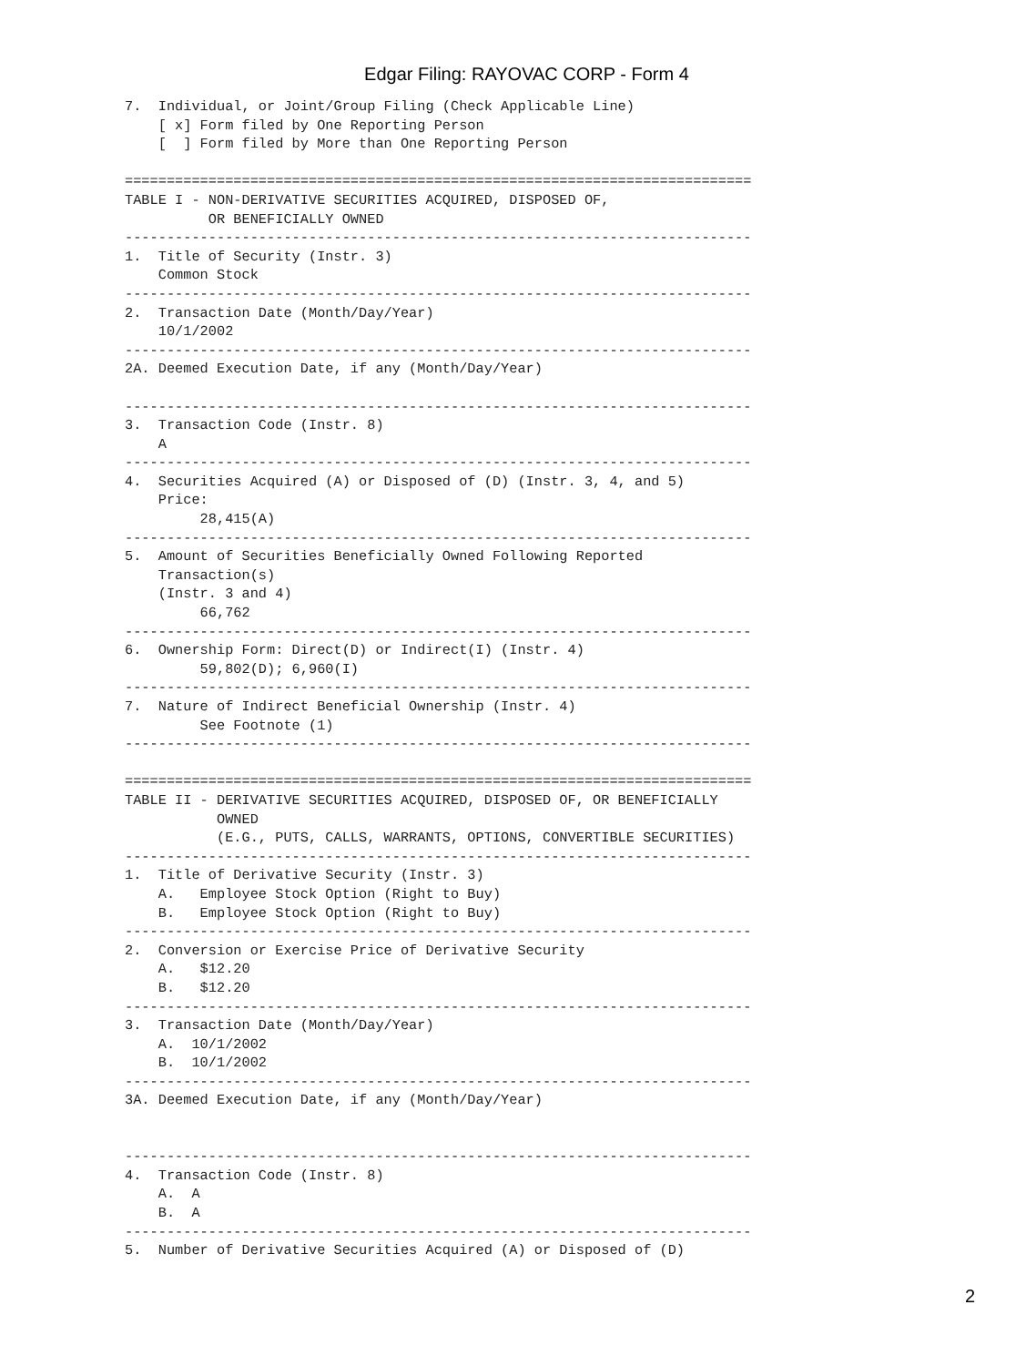Edgar Filing: RAYOVAC CORP - Form 4
7.  Individual, or Joint/Group Filing (Check Applicable Line)
    [ x] Form filed by One Reporting Person
    [  ] Form filed by More than One Reporting Person

===========================================================================
TABLE I - NON-DERIVATIVE SECURITIES ACQUIRED, DISPOSED OF,
          OR BENEFICIALLY OWNED
---------------------------------------------------------------------------
1.  Title of Security (Instr. 3)
    Common Stock
---------------------------------------------------------------------------
2.  Transaction Date (Month/Day/Year)
    10/1/2002
---------------------------------------------------------------------------
2A. Deemed Execution Date, if any (Month/Day/Year)

---------------------------------------------------------------------------
3.  Transaction Code (Instr. 8)
    A
---------------------------------------------------------------------------
4.  Securities Acquired (A) or Disposed of (D) (Instr. 3, 4, and 5)
    Price:
         28,415(A)
---------------------------------------------------------------------------
5.  Amount of Securities Beneficially Owned Following Reported
    Transaction(s)
    (Instr. 3 and 4)
         66,762
---------------------------------------------------------------------------
6.  Ownership Form: Direct(D) or Indirect(I) (Instr. 4)
         59,802(D); 6,960(I)
---------------------------------------------------------------------------
7.  Nature of Indirect Beneficial Ownership (Instr. 4)
         See Footnote (1)
---------------------------------------------------------------------------

===========================================================================
TABLE II - DERIVATIVE SECURITIES ACQUIRED, DISPOSED OF, OR BENEFICIALLY
           OWNED
           (E.G., PUTS, CALLS, WARRANTS, OPTIONS, CONVERTIBLE SECURITIES)
---------------------------------------------------------------------------
1.  Title of Derivative Security (Instr. 3)
    A.   Employee Stock Option (Right to Buy)
    B.   Employee Stock Option (Right to Buy)
---------------------------------------------------------------------------
2.  Conversion or Exercise Price of Derivative Security
    A.   $12.20
    B.   $12.20
---------------------------------------------------------------------------
3.  Transaction Date (Month/Day/Year)
    A.  10/1/2002
    B.  10/1/2002
---------------------------------------------------------------------------
3A. Deemed Execution Date, if any (Month/Day/Year)


---------------------------------------------------------------------------
4.  Transaction Code (Instr. 8)
    A.  A
    B.  A
---------------------------------------------------------------------------
5.  Number of Derivative Securities Acquired (A) or Disposed of (D)
2